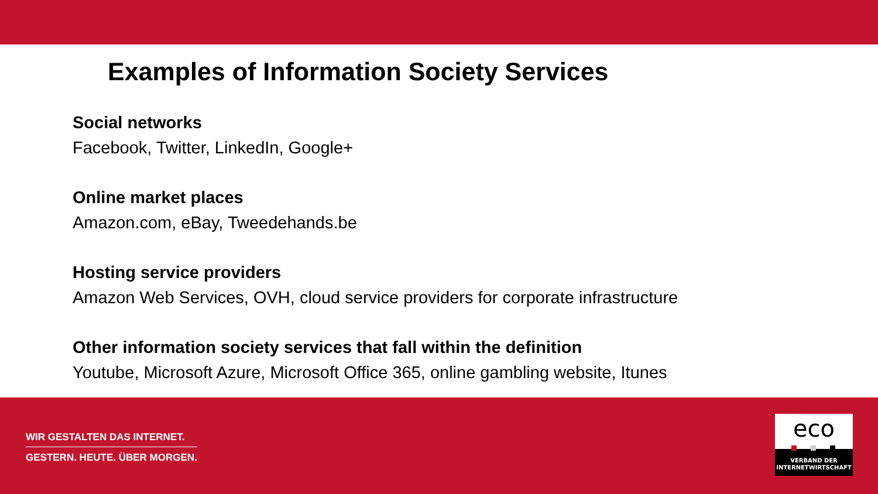Examples of Information Society Services
Social networks
Facebook, Twitter, LinkedIn, Google+
Online market places
Amazon.com, eBay, Tweedehands.be
Hosting service providers
Amazon Web Services, OVH, cloud service providers for corporate infrastructure
Other information society services that fall within the definition
Youtube, Microsoft Azure, Microsoft Office 365, online gambling website, Itunes
WIR GESTALTEN DAS INTERNET.
GESTERN. HEUTE. ÜBER MORGEN.
eco
VERBAND DER
INTERNETWIRTSCHAFT